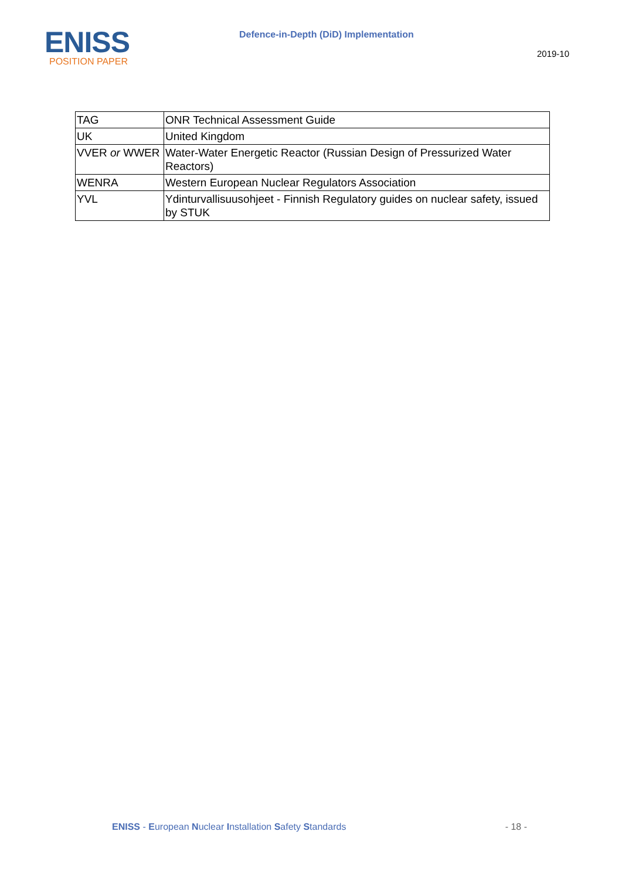ENISS
POSITION PAPER
Defence-in-Depth (DiD) Implementation
2019-10
| TAG | ONR Technical Assessment Guide |
| UK | United Kingdom |
| VVER or WWER | Water-Water Energetic Reactor (Russian Design of Pressurized Water Reactors) |
| WENRA | Western European Nuclear Regulators Association |
| YVL | Ydinturvallisuusohjeet - Finnish Regulatory guides on nuclear safety, issued by STUK |
ENISS - European Nuclear Installation Safety Standards
- 18 -